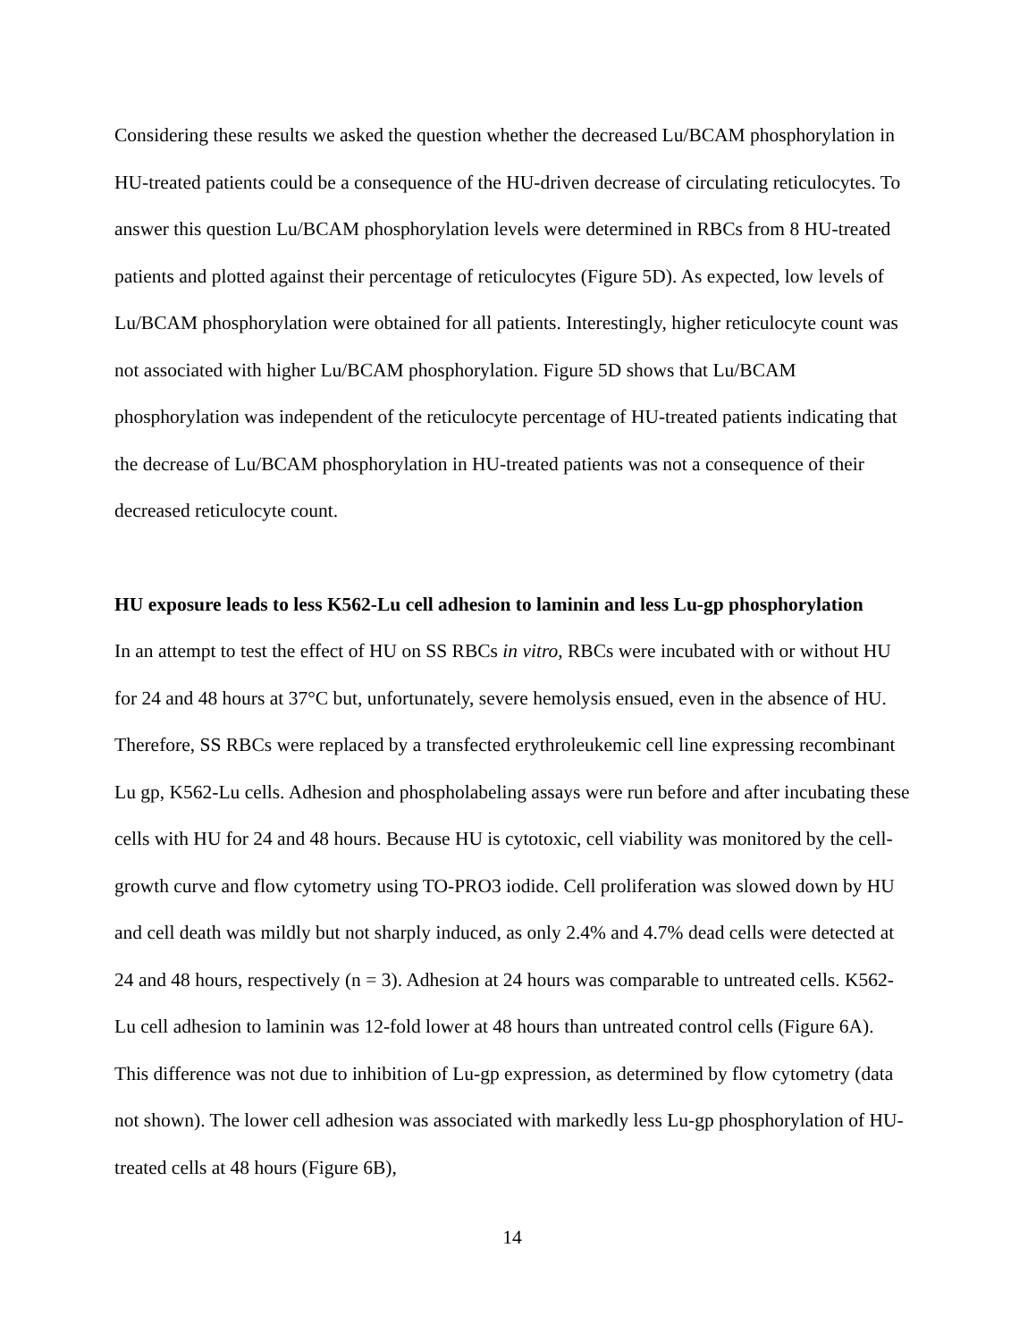Considering these results we asked the question whether the decreased Lu/BCAM phosphorylation in HU-treated patients could be a consequence of the HU-driven decrease of circulating reticulocytes. To answer this question Lu/BCAM phosphorylation levels were determined in RBCs from 8 HU-treated patients and plotted against their percentage of reticulocytes (Figure 5D). As expected, low levels of Lu/BCAM phosphorylation were obtained for all patients. Interestingly, higher reticulocyte count was not associated with higher Lu/BCAM phosphorylation. Figure 5D shows that Lu/BCAM phosphorylation was independent of the reticulocyte percentage of HU-treated patients indicating that the decrease of Lu/BCAM phosphorylation in HU-treated patients was not a consequence of their decreased reticulocyte count.
HU exposure leads to less K562-Lu cell adhesion to laminin and less Lu-gp phosphorylation
In an attempt to test the effect of HU on SS RBCs in vitro, RBCs were incubated with or without HU for 24 and 48 hours at 37°C but, unfortunately, severe hemolysis ensued, even in the absence of HU. Therefore, SS RBCs were replaced by a transfected erythroleukemic cell line expressing recombinant Lu gp, K562-Lu cells. Adhesion and phospholabeling assays were run before and after incubating these cells with HU for 24 and 48 hours. Because HU is cytotoxic, cell viability was monitored by the cell-growth curve and flow cytometry using TO-PRO3 iodide. Cell proliferation was slowed down by HU and cell death was mildly but not sharply induced, as only 2.4% and 4.7% dead cells were detected at 24 and 48 hours, respectively (n = 3). Adhesion at 24 hours was comparable to untreated cells. K562-Lu cell adhesion to laminin was 12-fold lower at 48 hours than untreated control cells (Figure 6A). This difference was not due to inhibition of Lu-gp expression, as determined by flow cytometry (data not shown). The lower cell adhesion was associated with markedly less Lu-gp phosphorylation of HU-treated cells at 48 hours (Figure 6B),
14